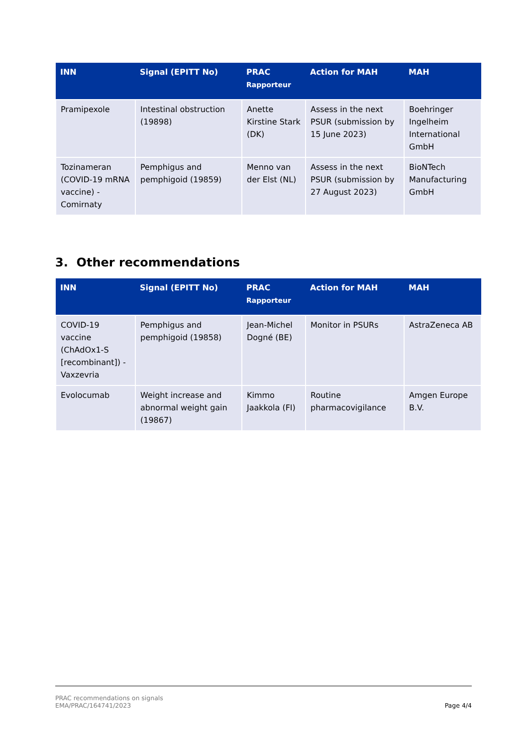| INN | Signal (EPITT No) | PRAC Rapporteur | Action for MAH | MAH |
| --- | --- | --- | --- | --- |
| Pramipexole | Intestinal obstruction (19898) | Anette Kirstine Stark (DK) | Assess in the next PSUR (submission by 15 June 2023) | Boehringer Ingelheim International GmbH |
| Tozinameran (COVID-19 mRNA vaccine) - Comirnaty | Pemphigus and pemphigoid (19859) | Menno van der Elst (NL) | Assess in the next PSUR (submission by 27 August 2023) | BioNTech Manufacturing GmbH |
3. Other recommendations
| INN | Signal (EPITT No) | PRAC Rapporteur | Action for MAH | MAH |
| --- | --- | --- | --- | --- |
| COVID-19 vaccine (ChAdOx1-S [recombinant]) - Vaxzevria | Pemphigus and pemphigoid (19858) | Jean-Michel Dogné (BE) | Monitor in PSURs | AstraZeneca AB |
| Evolocumab | Weight increase and abnormal weight gain (19867) | Kimmo Jaakkola (FI) | Routine pharmacovigilance | Amgen Europe B.V. |
PRAC recommendations on signals
EMA/PRAC/164741/2023
Page 4/4